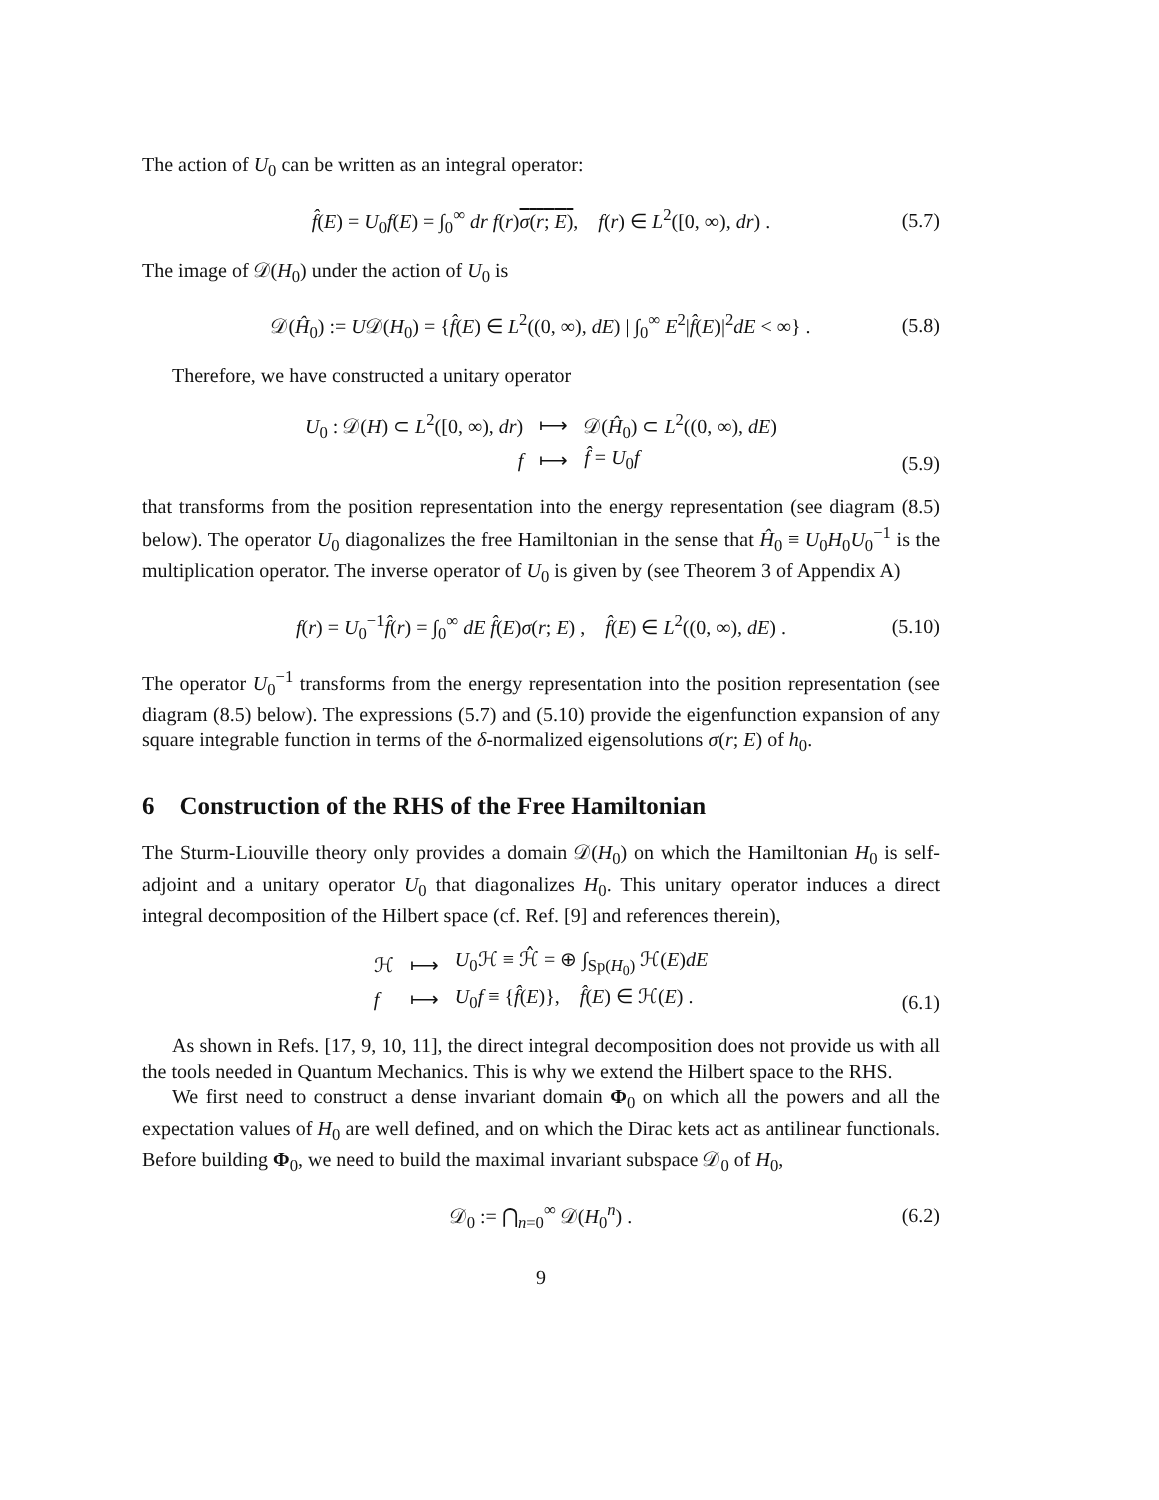The action of U<sub>0</sub> can be written as an integral operator:
f̂(E) = U<sub>0</sub>f(E) = ∫<sub>0</sub><sup>∞</sup> dr f(r)σ(r; E), f(r) ∈ L<sup>2</sup>([0, ∞), dr) . (5.7)
The image of 𝒟(H<sub>0</sub>) under the action of U<sub>0</sub> is
𝒟(Ĥ<sub>0</sub>) := U𝒟(H<sub>0</sub>) = {f̂(E) ∈ L<sup>2</sup>((0, ∞), dE) | ∫<sub>0</sub><sup>∞</sup> E<sup>2</sup>|f̂(E)|<sup>2</sup>dE < ∞} . (5.8)
Therefore, we have constructed a unitary operator
| U<sub>0</sub> : 𝒟( H ) ⊂ L<sup>2</sup>([0, ∞), dr ) | ⟼ | 𝒟( Ĥ<sub>0</sub>) ⊂ L<sup>2</sup>((0, ∞), dE ) |
| f | ⟼ | f̂ = U<sub>0</sub> f |
(5.9)
that transforms from the position representation into the energy representation (see diagram (8.5) below). The operator U<sub>0</sub> diagonalizes the free Hamiltonian in the sense that Ĥ<sub>0</sub> ≡ U<sub>0</sub>H<sub>0</sub>U<sub>0</sub><sup>−1</sup> is the multiplication operator. The inverse operator of U<sub>0</sub> is given by (see Theorem 3 of Appendix A)
f(r) = U<sub>0</sub><sup>−1</sup>f̂(r) = ∫<sub>0</sub><sup>∞</sup> dE f̂(E)σ(r; E) , f̂(E) ∈ L<sup>2</sup>((0, ∞), dE) . (5.10)
The operator U<sub>0</sub><sup>−1</sup> transforms from the energy representation into the position representation (see diagram (8.5) below). The expressions (5.7) and (5.10) provide the eigenfunction expansion of any square integrable function in terms of the δ-normalized eigensolutions σ(r; E) of h<sub>0</sub>.
6 Construction of the RHS of the Free Hamiltonian
The Sturm-Liouville theory only provides a domain 𝒟(H<sub>0</sub>) on which the Hamiltonian H<sub>0</sub> is self-adjoint and a unitary operator U<sub>0</sub> that diagonalizes H<sub>0</sub>. This unitary operator induces a direct integral decomposition of the Hilbert space (cf. Ref. [9] and references therein),
| ℋ | ⟼ | U<sub>0</sub>ℋ ≡ ℋ̂ = ⊕ ∫<sub>Sp(H<sub>0</sub>)</sub> ℋ( E ) dE |
| f | ⟼ | U<sub>0</sub> f ≡ { f̂ ( E )}, f̂ ( E ) ∈ ℋ( E ) . |
(6.1)
As shown in Refs. [17, 9, 10, 11], the direct integral decomposition does not provide us with all the tools needed in Quantum Mechanics. This is why we extend the Hilbert space to the RHS.
We first need to construct a dense invariant domain Φ<sub>0</sub> on which all the powers and all the expectation values of H<sub>0</sub> are well defined, and on which the Dirac kets act as antilinear functionals. Before building Φ<sub>0</sub>, we need to build the maximal invariant subspace 𝒟<sub>0</sub> of H<sub>0</sub>,
𝒟<sub>0</sub> := ⋂<sub>n=0</sub><sup>∞</sup> 𝒟(H<sub>0</sub><sup>n</sup>) . (6.2)
9